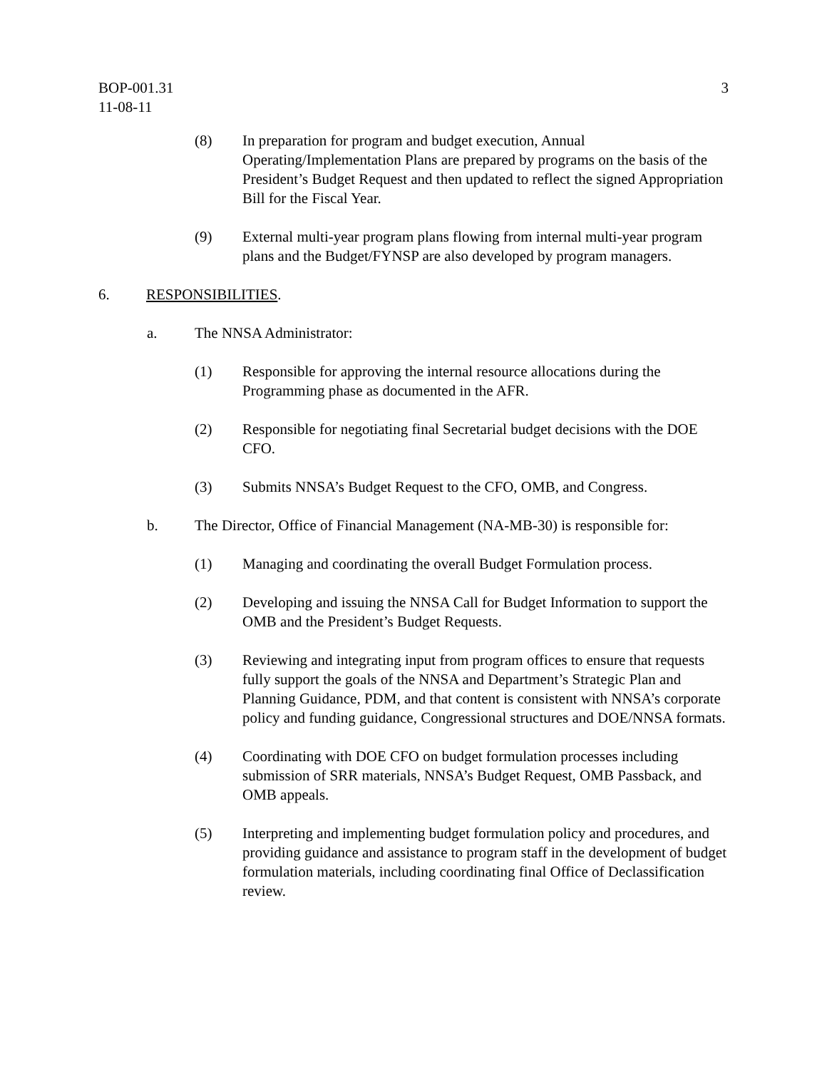BOP-001.31
11-08-11
3
(8) In preparation for program and budget execution, Annual Operating/Implementation Plans are prepared by programs on the basis of the President’s Budget Request and then updated to reflect the signed Appropriation Bill for the Fiscal Year.
(9) External multi-year program plans flowing from internal multi-year program plans and the Budget/FYNSP are also developed by program managers.
6. RESPONSIBILITIES.
a. The NNSA Administrator:
(1) Responsible for approving the internal resource allocations during the Programming phase as documented in the AFR.
(2) Responsible for negotiating final Secretarial budget decisions with the DOE CFO.
(3) Submits NNSA’s Budget Request to the CFO, OMB, and Congress.
b. The Director, Office of Financial Management (NA-MB-30) is responsible for:
(1) Managing and coordinating the overall Budget Formulation process.
(2) Developing and issuing the NNSA Call for Budget Information to support the OMB and the President’s Budget Requests.
(3) Reviewing and integrating input from program offices to ensure that requests fully support the goals of the NNSA and Department’s Strategic Plan and Planning Guidance, PDM, and that content is consistent with NNSA’s corporate policy and funding guidance, Congressional structures and DOE/NNSA formats.
(4) Coordinating with DOE CFO on budget formulation processes including submission of SRR materials, NNSA’s Budget Request, OMB Passback, and OMB appeals.
(5) Interpreting and implementing budget formulation policy and procedures, and providing guidance and assistance to program staff in the development of budget formulation materials, including coordinating final Office of Declassification review.